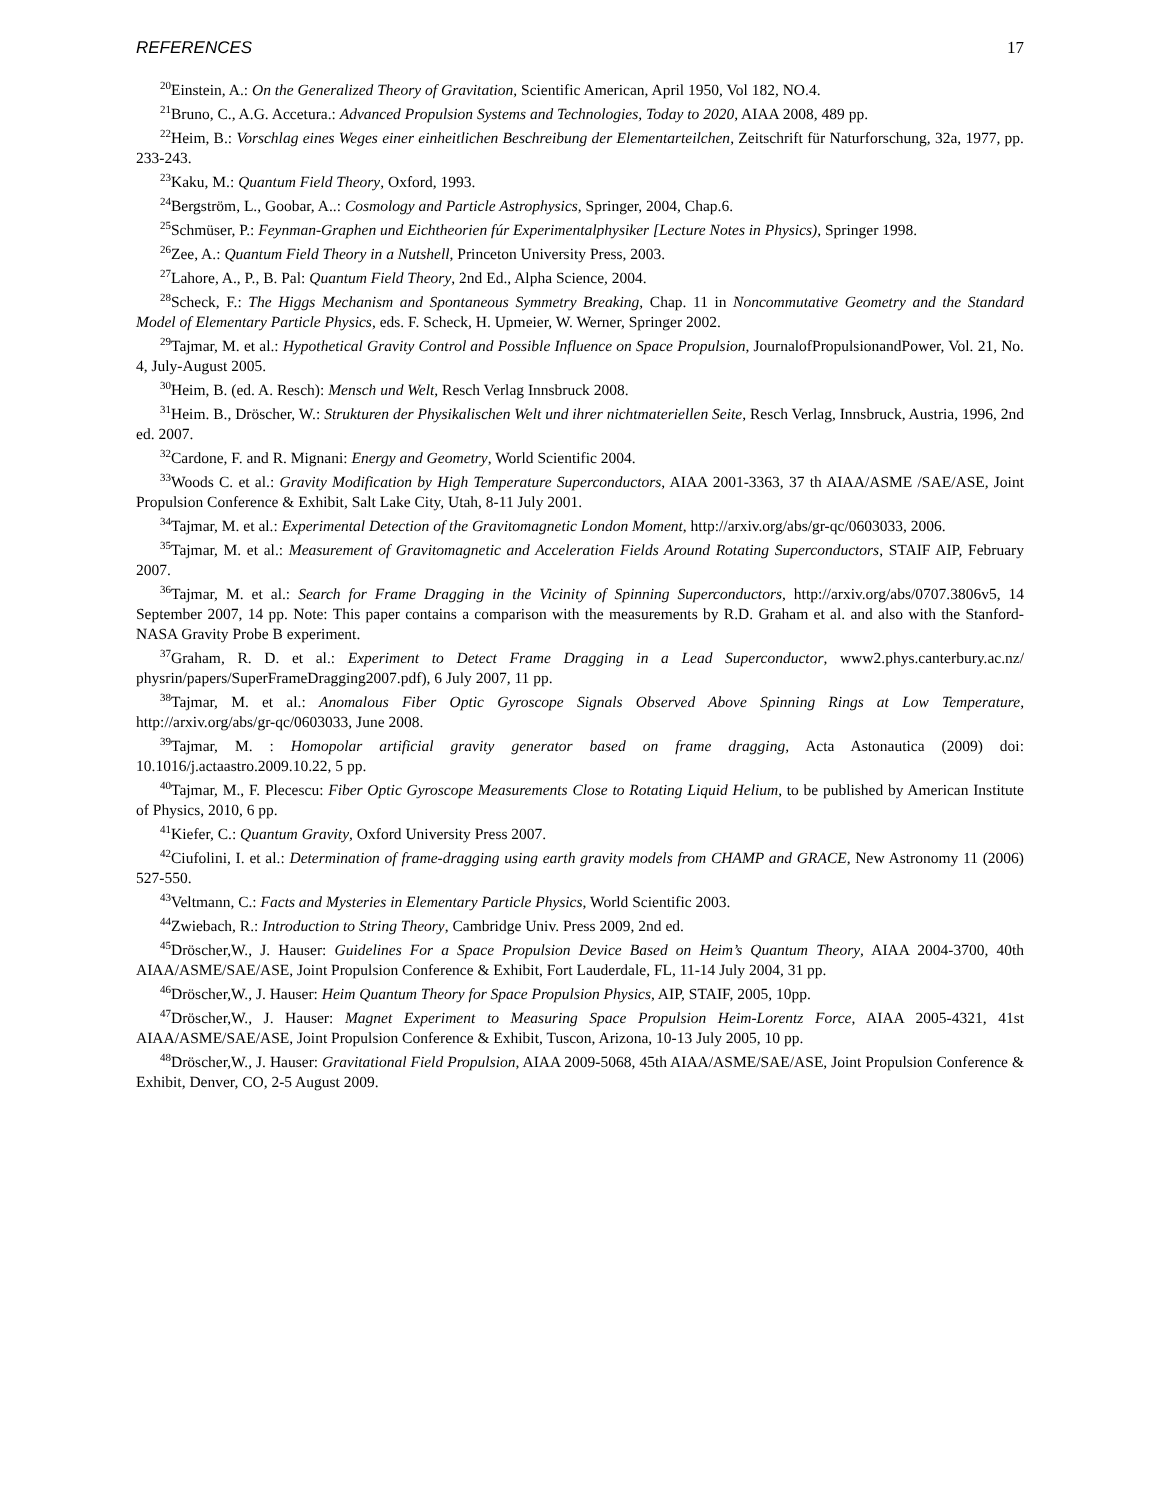REFERENCES 17
<sup>20</sup> Einstein, A.: On the Generalized Theory of Gravitation, Scientific American, April 1950, Vol 182, NO.4.
<sup>21</sup> Bruno, C., A.G. Accetura.: Advanced Propulsion Systems and Technologies, Today to 2020, AIAA 2008, 489 pp.
<sup>22</sup> Heim, B.: Vorschlag eines Weges einer einheitlichen Beschreibung der Elementarteilchen, Zeitschrift für Naturforschung, 32a, 1977, pp. 233-243.
<sup>23</sup> Kaku, M.: Quantum Field Theory, Oxford, 1993.
<sup>24</sup> Bergström, L., Goobar, A..: Cosmology and Particle Astrophysics, Springer, 2004, Chap.6.
<sup>25</sup> Schmüser, P.: Feynman-Graphen und Eichtheorien fúr Experimentalphysiker [Lecture Notes in Physics), Springer 1998.
<sup>26</sup> Zee, A.: Quantum Field Theory in a Nutshell, Princeton University Press, 2003.
<sup>27</sup> Lahore, A., P., B. Pal: Quantum Field Theory, 2nd Ed., Alpha Science, 2004.
<sup>28</sup> Scheck, F.: The Higgs Mechanism and Spontaneous Symmetry Breaking, Chap. 11 in Noncommutative Geometry and the Standard Model of Elementary Particle Physics, eds. F. Scheck, H. Upmeier, W. Werner, Springer 2002.
<sup>29</sup> Tajmar, M. et al.: Hypothetical Gravity Control and Possible Influence on Space Propulsion, JournalofPropulsionandPower, Vol. 21, No. 4, July-August 2005.
<sup>30</sup> Heim, B. (ed. A. Resch): Mensch und Welt, Resch Verlag Innsbruck 2008.
<sup>31</sup> Heim. B., Dröscher, W.: Strukturen der Physikalischen Welt und ihrer nichtmateriellen Seite, Resch Verlag, Innsbruck, Austria, 1996, 2nd ed. 2007.
<sup>32</sup> Cardone, F. and R. Mignani: Energy and Geometry, World Scientific 2004.
<sup>33</sup> Woods C. et al.: Gravity Modification by High Temperature Superconductors, AIAA 2001-3363, 37 th AIAA/ASME /SAE/ASE, Joint Propulsion Conference & Exhibit, Salt Lake City, Utah, 8-11 July 2001.
<sup>34</sup> Tajmar, M. et al.: Experimental Detection of the Gravitomagnetic London Moment, http://arxiv.org/abs/gr-qc/0603033, 2006.
<sup>35</sup> Tajmar, M. et al.: Measurement of Gravitomagnetic and Acceleration Fields Around Rotating Superconductors, STAIF AIP, February 2007.
<sup>36</sup> Tajmar, M. et al.: Search for Frame Dragging in the Vicinity of Spinning Superconductors, http://arxiv.org/abs/0707.3806v5, 14 September 2007, 14 pp. Note: This paper contains a comparison with the measurements by R.D. Graham et al. and also with the Stanford-NASA Gravity Probe B experiment.
<sup>37</sup> Graham, R. D. et al.: Experiment to Detect Frame Dragging in a Lead Superconductor, www2.phys.canterbury.ac.nz/ physrin/papers/SuperFrameDragging2007.pdf), 6 July 2007, 11 pp.
<sup>38</sup> Tajmar, M. et al.: Anomalous Fiber Optic Gyroscope Signals Observed Above Spinning Rings at Low Temperature, http://arxiv.org/abs/gr-qc/0603033, June 2008.
<sup>39</sup> Tajmar, M. : Homopolar artificial gravity generator based on frame dragging, Acta Astonautica (2009) doi: 10.1016/j.actaastro.2009.10.22, 5 pp.
<sup>40</sup> Tajmar, M., F. Plecescu: Fiber Optic Gyroscope Measurements Close to Rotating Liquid Helium, to be published by American Institute of Physics, 2010, 6 pp.
<sup>41</sup> Kiefer, C.: Quantum Gravity, Oxford University Press 2007.
<sup>42</sup> Ciufolini, I. et al.: Determination of frame-dragging using earth gravity models from CHAMP and GRACE, New Astronomy 11 (2006) 527-550.
<sup>43</sup> Veltmann, C.: Facts and Mysteries in Elementary Particle Physics, World Scientific 2003.
<sup>44</sup> Zwiebach, R.: Introduction to String Theory, Cambridge Univ. Press 2009, 2nd ed.
<sup>45</sup> Dröscher,W., J. Hauser: Guidelines For a Space Propulsion Device Based on Heim’s Quantum Theory, AIAA 2004-3700, 40th AIAA/ASME/SAE/ASE, Joint Propulsion Conference & Exhibit, Fort Lauderdale, FL, 11-14 July 2004, 31 pp.
<sup>46</sup> Dröscher,W., J. Hauser: Heim Quantum Theory for Space Propulsion Physics, AIP, STAIF, 2005, 10pp.
<sup>47</sup> Dröscher,W., J. Hauser: Magnet Experiment to Measuring Space Propulsion Heim-Lorentz Force, AIAA 2005-4321, 41st AIAA/ASME/SAE/ASE, Joint Propulsion Conference & Exhibit, Tuscon, Arizona, 10-13 July 2005, 10 pp.
<sup>48</sup> Dröscher,W., J. Hauser: Gravitational Field Propulsion, AIAA 2009-5068, 45th AIAA/ASME/SAE/ASE, Joint Propulsion Conference & Exhibit, Denver, CO, 2-5 August 2009.